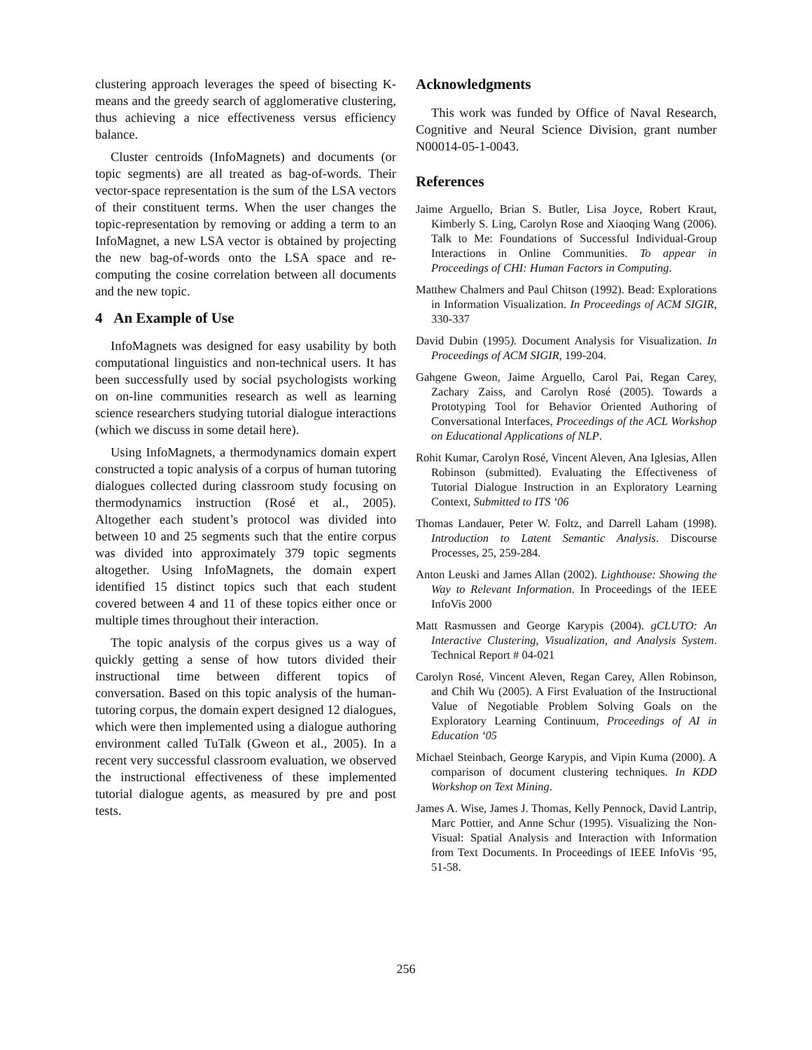clustering approach leverages the speed of bisecting K-means and the greedy search of agglomerative clustering, thus achieving a nice effectiveness versus efficiency balance.
Cluster centroids (InfoMagnets) and documents (or topic segments) are all treated as bag-of-words. Their vector-space representation is the sum of the LSA vectors of their constituent terms. When the user changes the topic-representation by removing or adding a term to an InfoMagnet, a new LSA vector is obtained by projecting the new bag-of-words onto the LSA space and re-computing the cosine correlation between all documents and the new topic.
4 An Example of Use
InfoMagnets was designed for easy usability by both computational linguistics and non-technical users. It has been successfully used by social psychologists working on on-line communities research as well as learning science researchers studying tutorial dialogue interactions (which we discuss in some detail here).
Using InfoMagnets, a thermodynamics domain expert constructed a topic analysis of a corpus of human tutoring dialogues collected during classroom study focusing on thermodynamics instruction (Rosé et al., 2005). Altogether each student’s protocol was divided into between 10 and 25 segments such that the entire corpus was divided into approximately 379 topic segments altogether. Using InfoMagnets, the domain expert identified 15 distinct topics such that each student covered between 4 and 11 of these topics either once or multiple times throughout their interaction.
The topic analysis of the corpus gives us a way of quickly getting a sense of how tutors divided their instructional time between different topics of conversation. Based on this topic analysis of the human-tutoring corpus, the domain expert designed 12 dialogues, which were then implemented using a dialogue authoring environment called TuTalk (Gweon et al., 2005). In a recent very successful classroom evaluation, we observed the instructional effectiveness of these implemented tutorial dialogue agents, as measured by pre and post tests.
Acknowledgments
This work was funded by Office of Naval Research, Cognitive and Neural Science Division, grant number N00014-05-1-0043.
References
Jaime Arguello, Brian S. Butler, Lisa Joyce, Robert Kraut, Kimberly S. Ling, Carolyn Rose and Xiaoqing Wang (2006). Talk to Me: Foundations of Successful Individual-Group Interactions in Online Communities. To appear in Proceedings of CHI: Human Factors in Computing.
Matthew Chalmers and Paul Chitson (1992). Bead: Explorations in Information Visualization. In Proceedings of ACM SIGIR, 330-337
David Dubin (1995). Document Analysis for Visualization. In Proceedings of ACM SIGIR, 199-204.
Gahgene Gweon, Jaime Arguello, Carol Pai, Regan Carey, Zachary Zaiss, and Carolyn Rosé (2005). Towards a Prototyping Tool for Behavior Oriented Authoring of Conversational Interfaces, Proceedings of the ACL Workshop on Educational Applications of NLP.
Rohit Kumar, Carolyn Rosé, Vincent Aleven, Ana Iglesias, Allen Robinson (submitted). Evaluating the Effectiveness of Tutorial Dialogue Instruction in an Exploratory Learning Context, Submitted to ITS ‘06
Thomas Landauer, Peter W. Foltz, and Darrell Laham (1998). Introduction to Latent Semantic Analysis. Discourse Processes, 25, 259-284.
Anton Leuski and James Allan (2002). Lighthouse: Showing the Way to Relevant Information. In Proceedings of the IEEE InfoVis 2000
Matt Rasmussen and George Karypis (2004). gCLUTO: An Interactive Clustering, Visualization, and Analysis System. Technical Report # 04-021
Carolyn Rosé, Vincent Aleven, Regan Carey, Allen Robinson, and Chih Wu (2005). A First Evaluation of the Instructional Value of Negotiable Problem Solving Goals on the Exploratory Learning Continuum, Proceedings of AI in Education ‘05
Michael Steinbach, George Karypis, and Vipin Kuma (2000). A comparison of document clustering techniques. In KDD Workshop on Text Mining.
James A. Wise, James J. Thomas, Kelly Pennock, David Lantrip, Marc Pottier, and Anne Schur (1995). Visualizing the Non-Visual: Spatial Analysis and Interaction with Information from Text Documents. In Proceedings of IEEE InfoVis ‘95, 51-58.
256